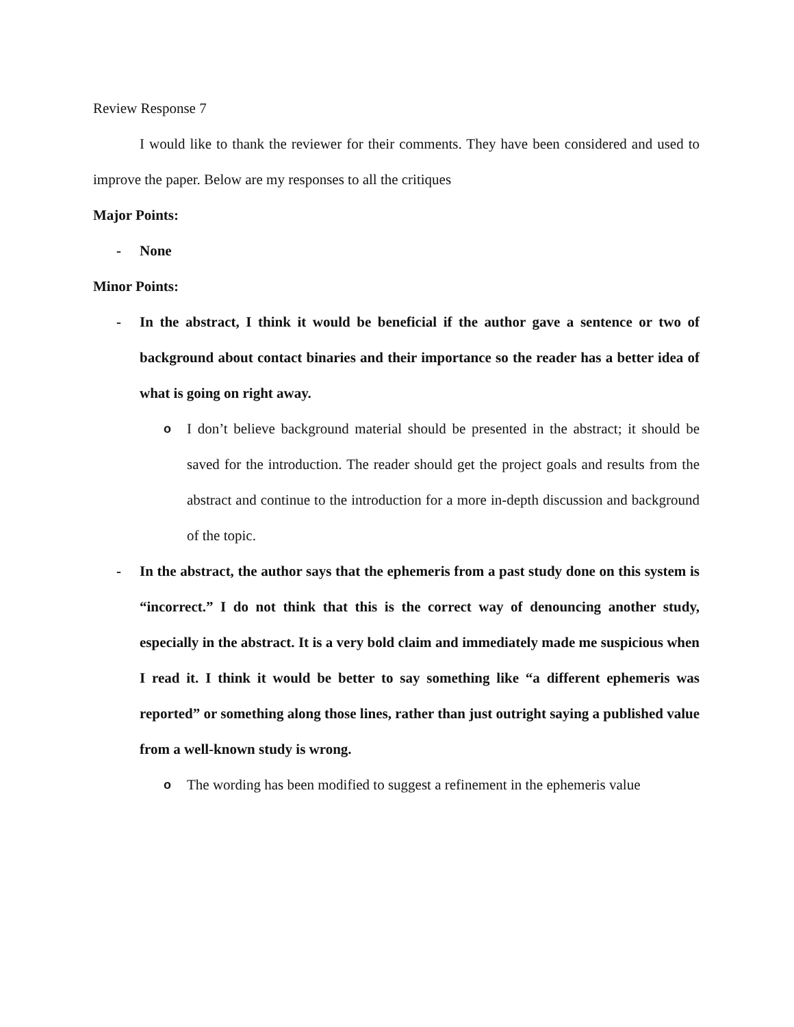Review Response 7
I would like to thank the reviewer for their comments. They have been considered and used to improve the paper. Below are my responses to all the critiques
Major Points:
- None
Minor Points:
- In the abstract, I think it would be beneficial if the author gave a sentence or two of background about contact binaries and their importance so the reader has a better idea of what is going on right away.
o I don’t believe background material should be presented in the abstract; it should be saved for the introduction. The reader should get the project goals and results from the abstract and continue to the introduction for a more in-depth discussion and background of the topic.
- In the abstract, the author says that the ephemeris from a past study done on this system is “incorrect.” I do not think that this is the correct way of denouncing another study, especially in the abstract. It is a very bold claim and immediately made me suspicious when I read it. I think it would be better to say something like “a different ephemeris was reported” or something along those lines, rather than just outright saying a published value from a well-known study is wrong.
o The wording has been modified to suggest a refinement in the ephemeris value